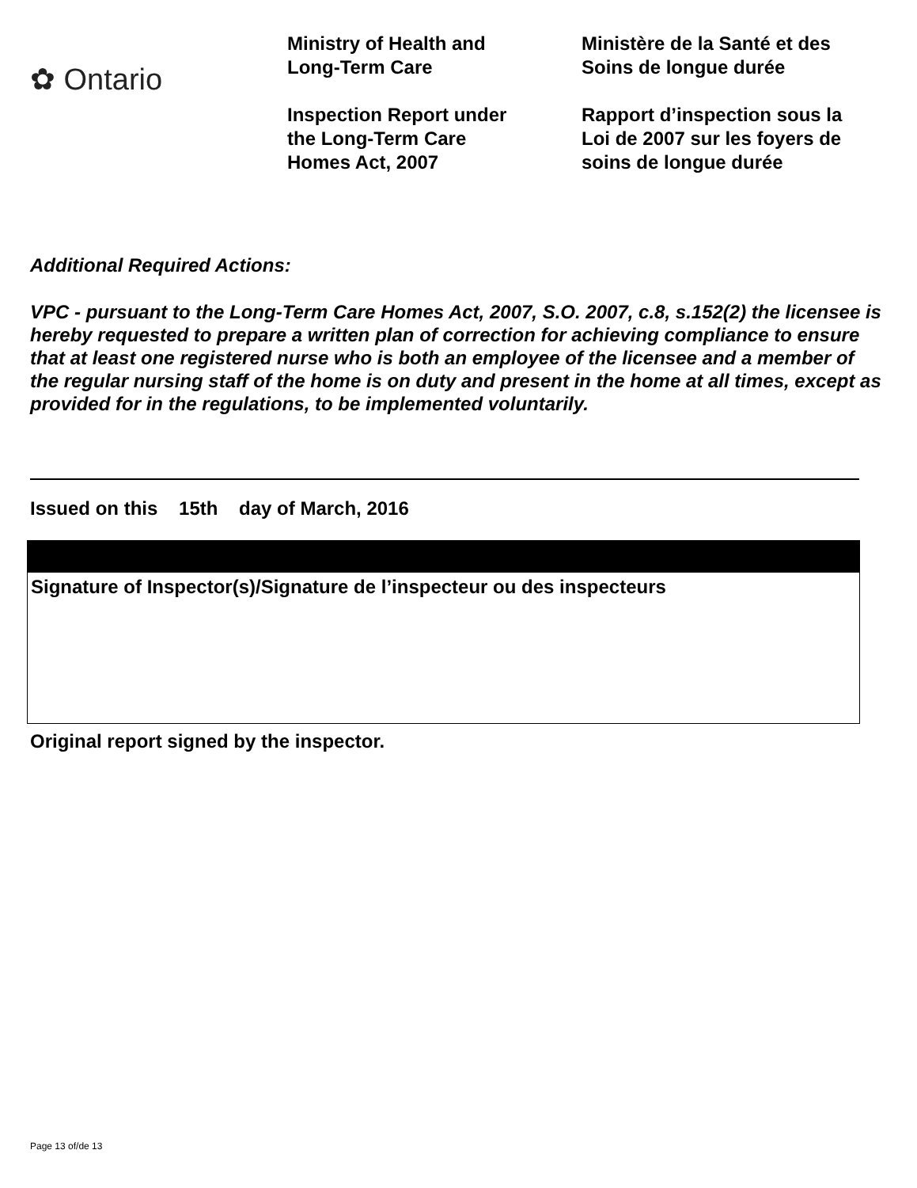✿ Ontario
Ministry of Health and
Long-Term Care
Inspection Report under
the Long-Term Care
Homes Act, 2007
Ministère de la Santé et des
Soins de longue durée
Rapport d’inspection sous la
Loi de 2007 sur les foyers de
soins de longue durée
Additional Required Actions:
VPC - pursuant to the Long-Term Care Homes Act, 2007, S.O. 2007, c.8, s.152(2) the licensee is hereby requested to prepare a written plan of correction for achieving compliance to ensure that at least one registered nurse who is both an employee of the licensee and a member of the regular nursing staff of the home is on duty and present in the home at all times, except as provided for in the regulations, to be implemented voluntarily.
Issued on this 15th day of March, 2016
Signature of Inspector(s)/Signature de l’inspecteur ou des inspecteurs
Original report signed by the inspector.
Page 13 of/de 13